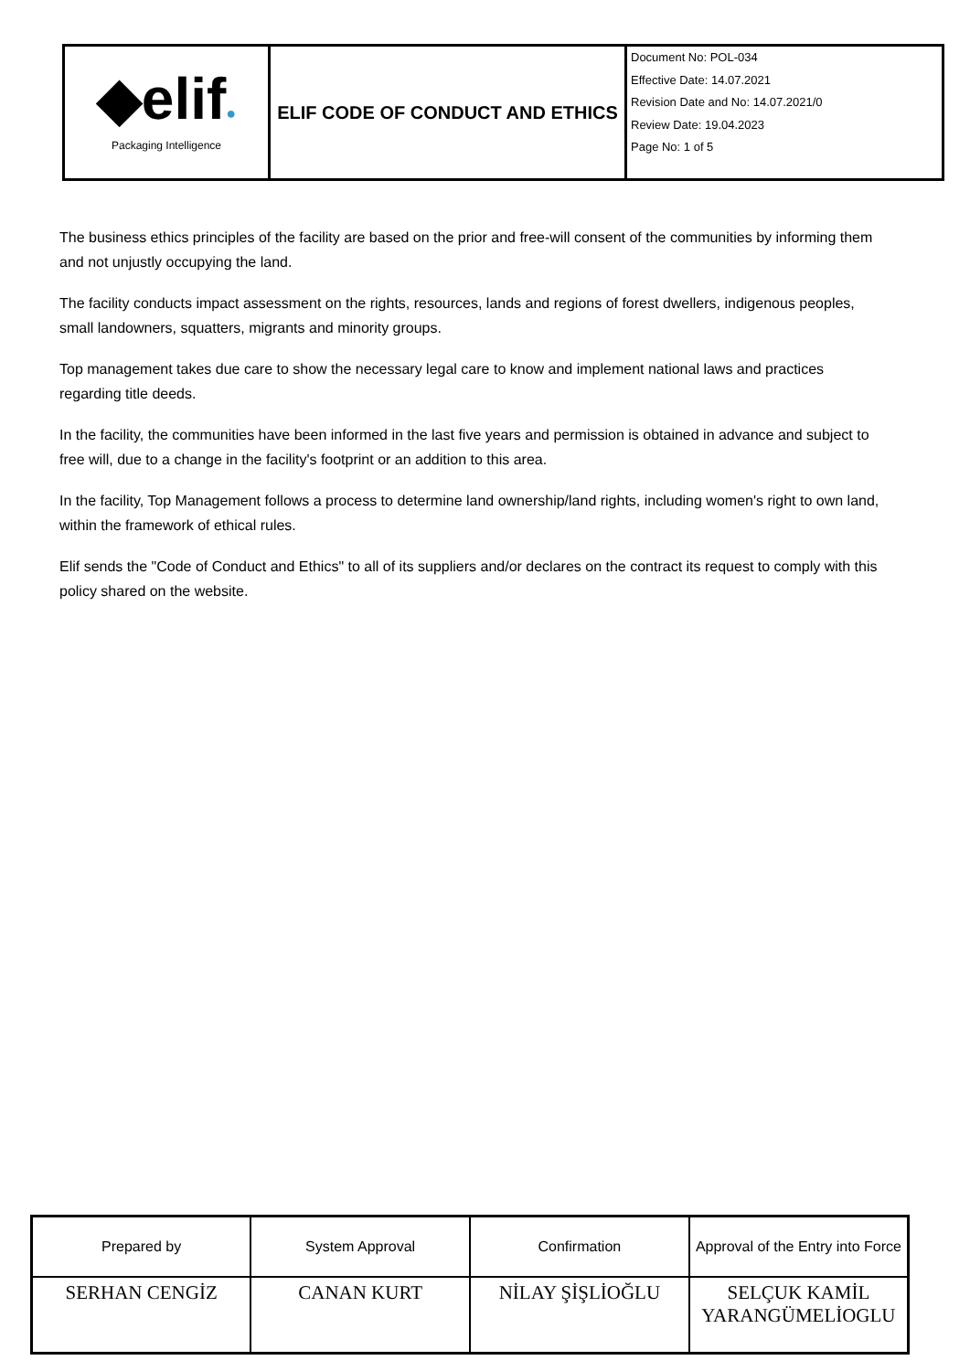| ◆elif ● Packaging Intelligence | ELIF CODE OF CONDUCT AND ETHICS | Document No: POL-034 Effective Date: 14.07.2021 Revision Date and No: 14.07.2021/0 Review Date: 19.04.2023 Page No: 1 of 5 |
The business ethics principles of the facility are based on the prior and free-will consent of the communities by informing them and not unjustly occupying the land.
The facility conducts impact assessment on the rights, resources, lands and regions of forest dwellers, indigenous peoples, small landowners, squatters, migrants and minority groups.
Top management takes due care to show the necessary legal care to know and implement national laws and practices regarding title deeds.
In the facility, the communities have been informed in the last five years and permission is obtained in advance and subject to free will, due to a change in the facility's footprint or an addition to this area.
In the facility, Top Management follows a process to determine land ownership/land rights, including women's right to own land, within the framework of ethical rules.
Elif sends the "Code of Conduct and Ethics" to all of its suppliers and/or declares on the contract its request to comply with this policy shared on the website.
| Prepared by | System Approval | Confirmation | Approval of the Entry into Force |
| SERHAN CENGİZ | CANAN KURT | NİLAY ŞİŞLİOĞLU | SELÇUK KAMİL YARANGÜMELİOGLU |